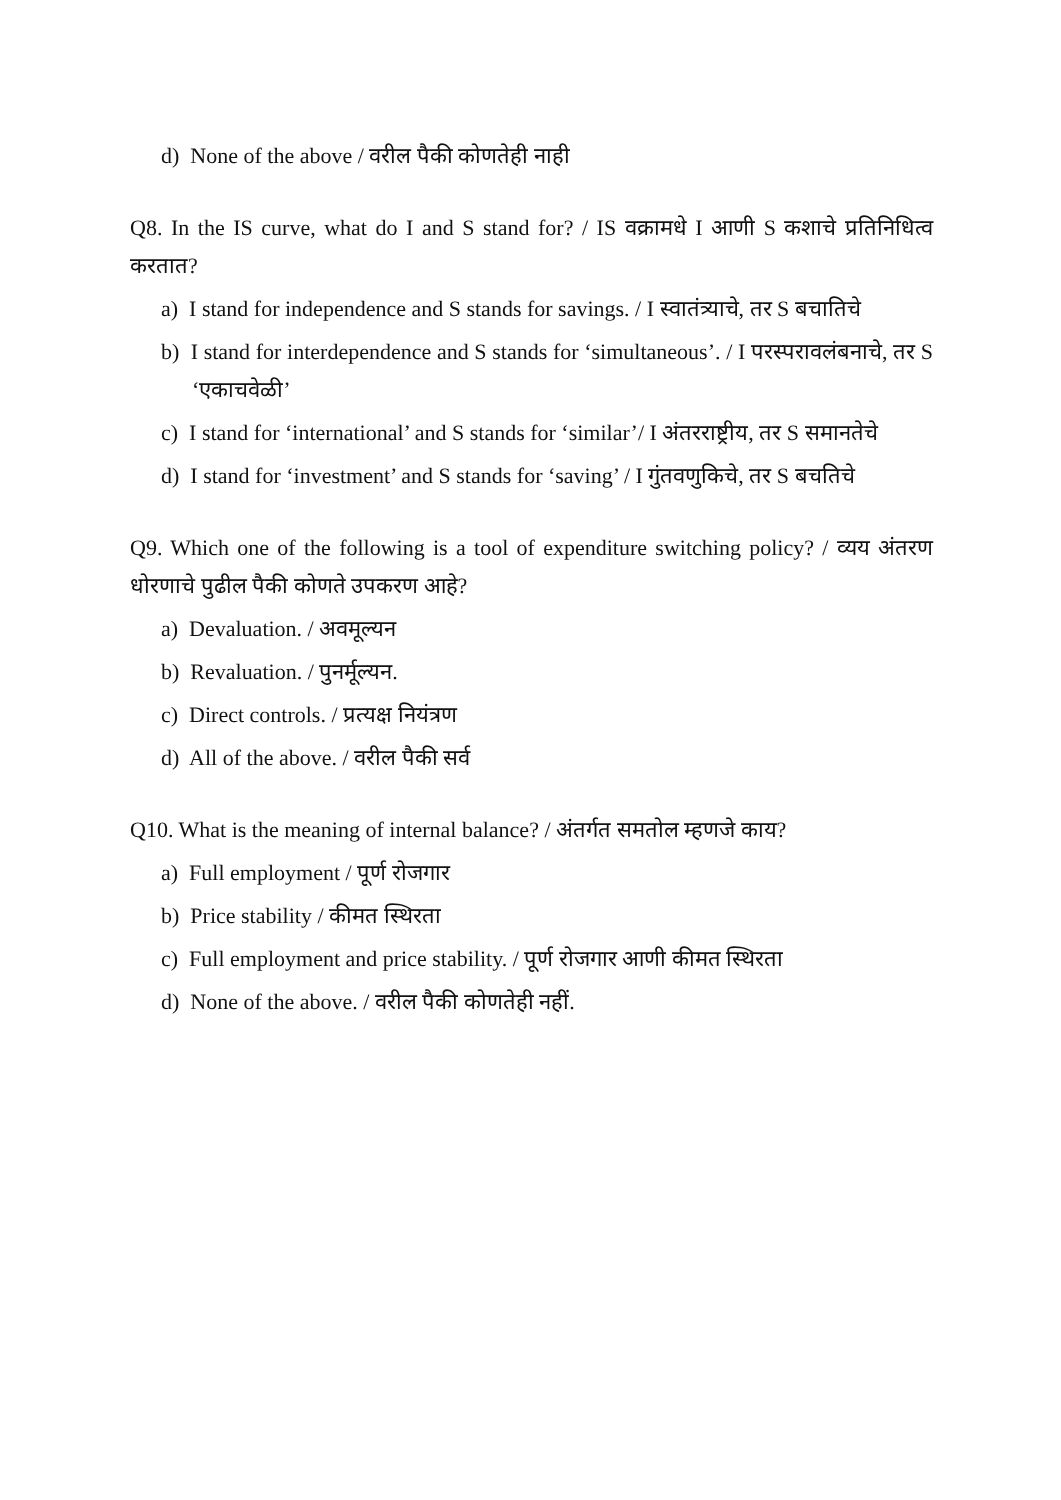d) None of the above / वरील पैकी कोणतेही नाही
Q8. In the IS curve, what do I and S stand for? / IS वक्रामधे I आणी S कशाचे प्रतिनिधित्व करतात?
a) I stand for independence and S stands for savings. / I स्वातंत्र्याचे, तर S बचातिचे
b) I stand for interdependence and S stands for ‘simultaneous’. / I परस्परावलंबनाचे, तर S ‘एकाचवेळी’
c) I stand for ‘international’ and S stands for ‘similar’/ I अंतरराष्ट्रीय, तर S समानतेचे
d) I stand for ‘investment’ and S stands for ‘saving’ / I गुंतवणुकिचे, तर S बचतिचे
Q9. Which one of the following is a tool of expenditure switching policy? / व्यय अंतरण धोरणाचे पुढील पैकी कोणते उपकरण आहे?
a) Devaluation. / अवमूल्यन
b) Revaluation. / पुनर्मूल्यन.
c) Direct controls. / प्रत्यक्ष नियंत्रण
d) All of the above. / वरील पैकी सर्व
Q10. What is the meaning of internal balance? / अंतर्गत समतोल म्हणजे काय?
a) Full employment / पूर्ण रोजगार
b) Price stability / कीमत स्थिरता
c) Full employment and price stability. / पूर्ण रोजगार आणी कीमत स्थिरता
d) None of the above. / वरील पैकी कोणतेही नहीं.